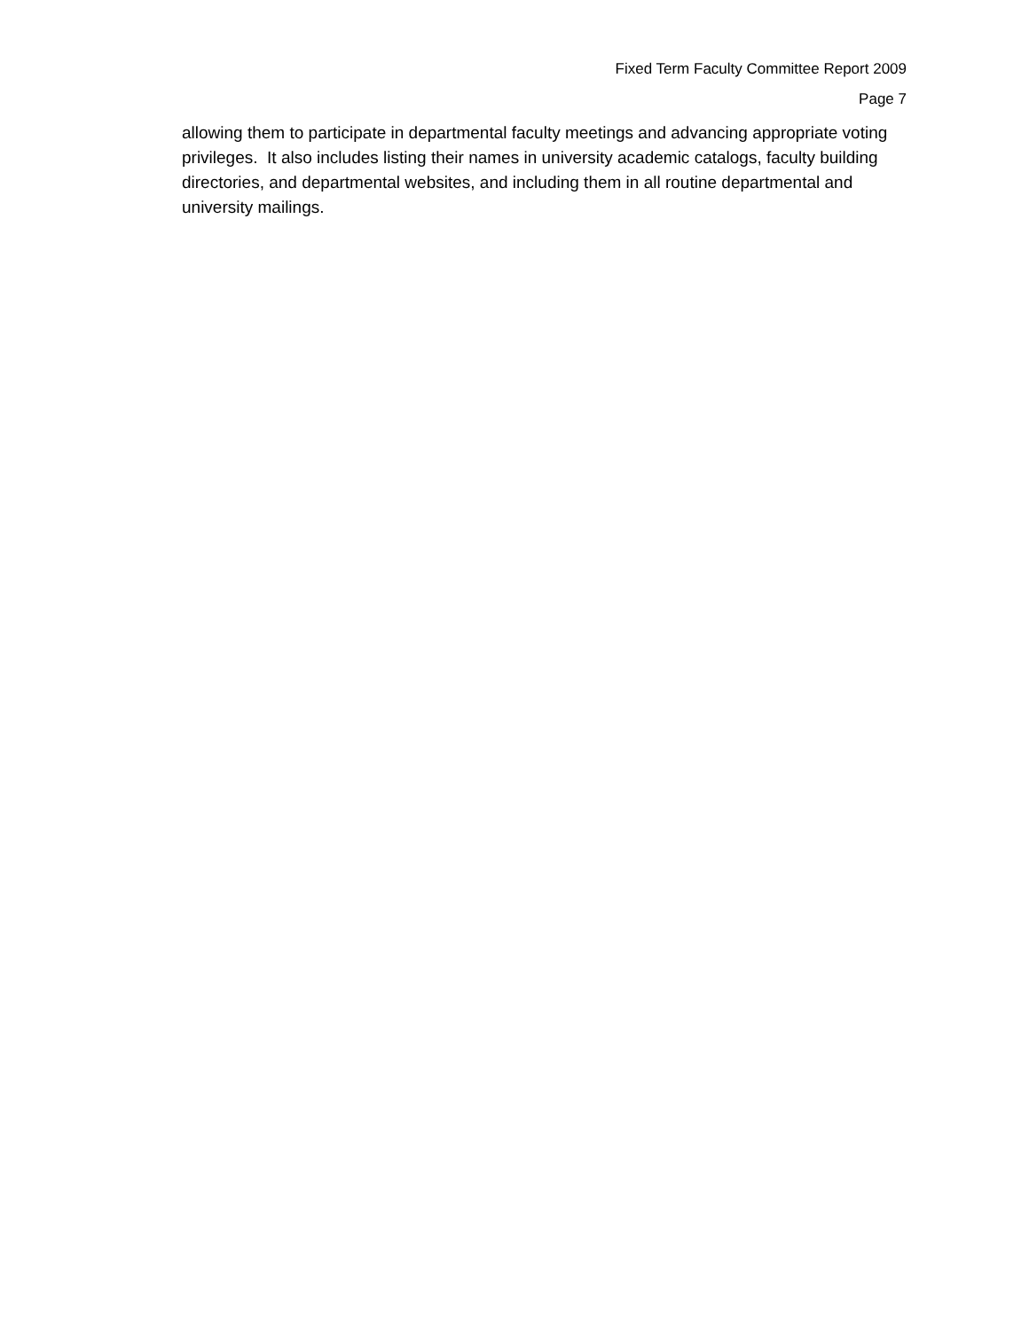Fixed Term Faculty Committee Report 2009
Page 7
allowing them to participate in departmental faculty meetings and advancing appropriate voting privileges. It also includes listing their names in university academic catalogs, faculty building directories, and departmental websites, and including them in all routine departmental and university mailings.